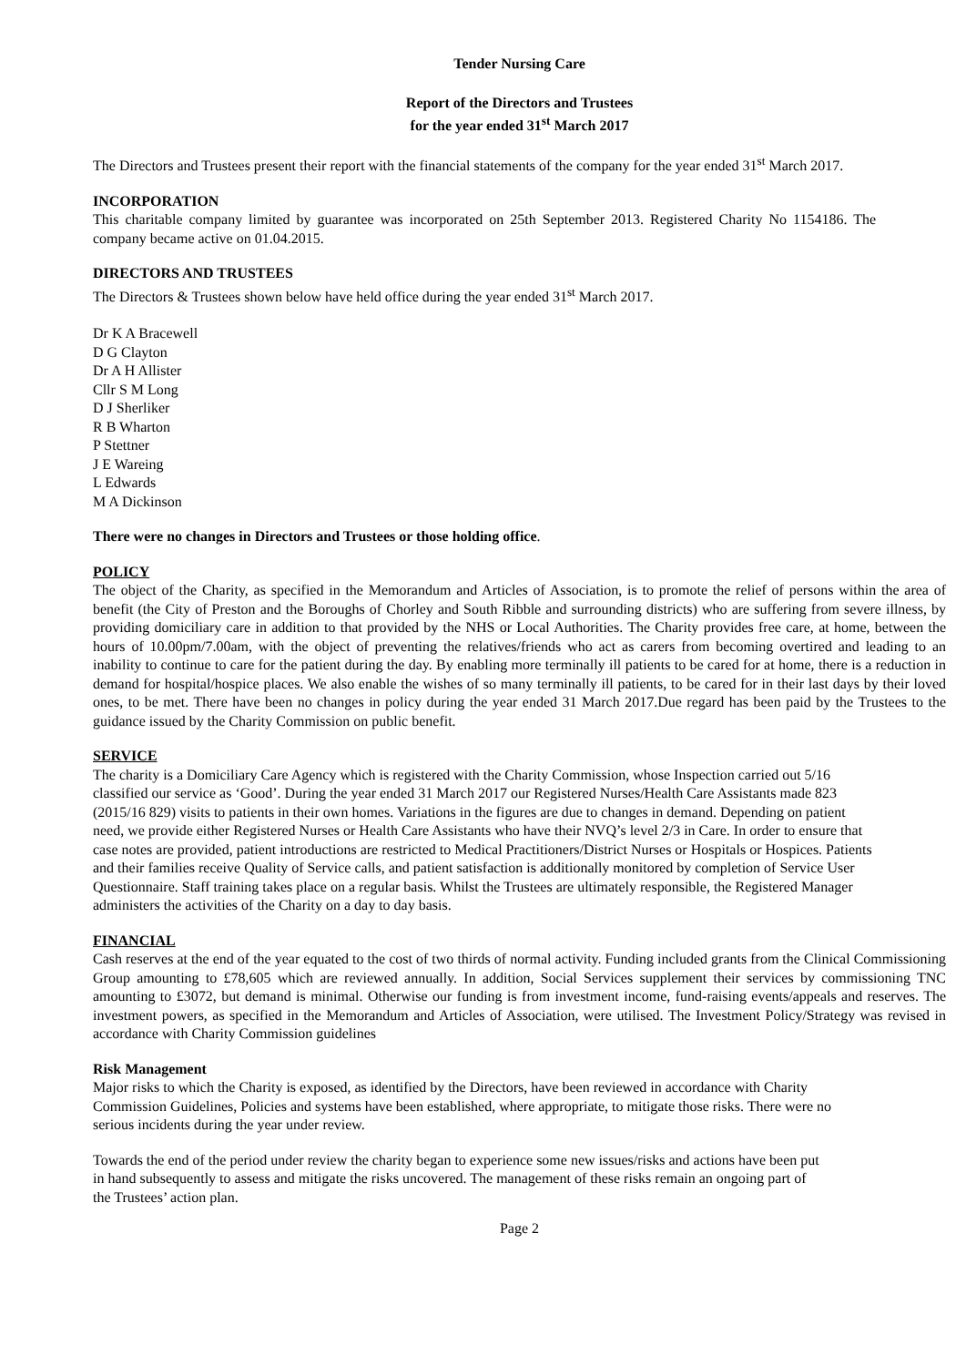Tender Nursing Care
Report of the Directors and Trustees
for the year ended 31<sup>st</sup> March 2017
The Directors and Trustees present their report with the financial statements of the company for the year ended 31<sup>st</sup> March 2017.
INCORPORATION
This charitable company limited by guarantee was incorporated on 25th September 2013. Registered Charity No 1154186. The company became active on 01.04.2015.
DIRECTORS AND TRUSTEES
The Directors & Trustees shown below have held office during the year ended 31<sup>st</sup> March 2017.
Dr K A Bracewell
D G Clayton
Dr A H Allister
Cllr S M Long
D J Sherliker
R B Wharton
P Stettner
J E Wareing
L Edwards
M A Dickinson
There were no changes in Directors and Trustees or those holding office.
POLICY
The object of the Charity, as specified in the Memorandum and Articles of Association, is to promote the relief of persons within the area of benefit (the City of Preston and the Boroughs of Chorley and South Ribble and surrounding districts) who are suffering from severe illness, by providing domiciliary care in addition to that provided by the NHS or Local Authorities. The Charity provides free care, at home, between the hours of 10.00pm/7.00am, with the object of preventing the relatives/friends who act as carers from becoming overtired and leading to an inability to continue to care for the patient during the day. By enabling more terminally ill patients to be cared for at home, there is a reduction in demand for hospital/hospice places. We also enable the wishes of so many terminally ill patients, to be cared for in their last days by their loved ones, to be met. There have been no changes in policy during the year ended 31 March 2017.Due regard has been paid by the Trustees to the guidance issued by the Charity Commission on public benefit.
SERVICE
The charity is a Domiciliary Care Agency which is registered with the Charity Commission, whose Inspection carried out 5/16 classified our service as ‘Good’. During the year ended 31 March 2017 our Registered Nurses/Health Care Assistants made 823 (2015/16 829) visits to patients in their own homes. Variations in the figures are due to changes in demand. Depending on patient need, we provide either Registered Nurses or Health Care Assistants who have their NVQ’s level 2/3 in Care. In order to ensure that case notes are provided, patient introductions are restricted to Medical Practitioners/District Nurses or Hospitals or Hospices. Patients and their families receive Quality of Service calls, and patient satisfaction is additionally monitored by completion of Service User Questionnaire. Staff training takes place on a regular basis. Whilst the Trustees are ultimately responsible, the Registered Manager administers the activities of the Charity on a day to day basis.
FINANCIAL
Cash reserves at the end of the year equated to the cost of two thirds of normal activity. Funding included grants from the Clinical Commissioning Group amounting to £78,605 which are reviewed annually. In addition, Social Services supplement their services by commissioning TNC amounting to £3072, but demand is minimal. Otherwise our funding is from investment income, fund-raising events/appeals and reserves. The investment powers, as specified in the Memorandum and Articles of Association, were utilised. The Investment Policy/Strategy was revised in accordance with Charity Commission guidelines
Risk Management
Major risks to which the Charity is exposed, as identified by the Directors, have been reviewed in accordance with Charity Commission Guidelines, Policies and systems have been established, where appropriate, to mitigate those risks. There were no serious incidents during the year under review.
Towards the end of the period under review the charity began to experience some new issues/risks and actions have been put in hand subsequently to assess and mitigate the risks uncovered. The management of these risks remain an ongoing part of the Trustees’ action plan.
Page 2